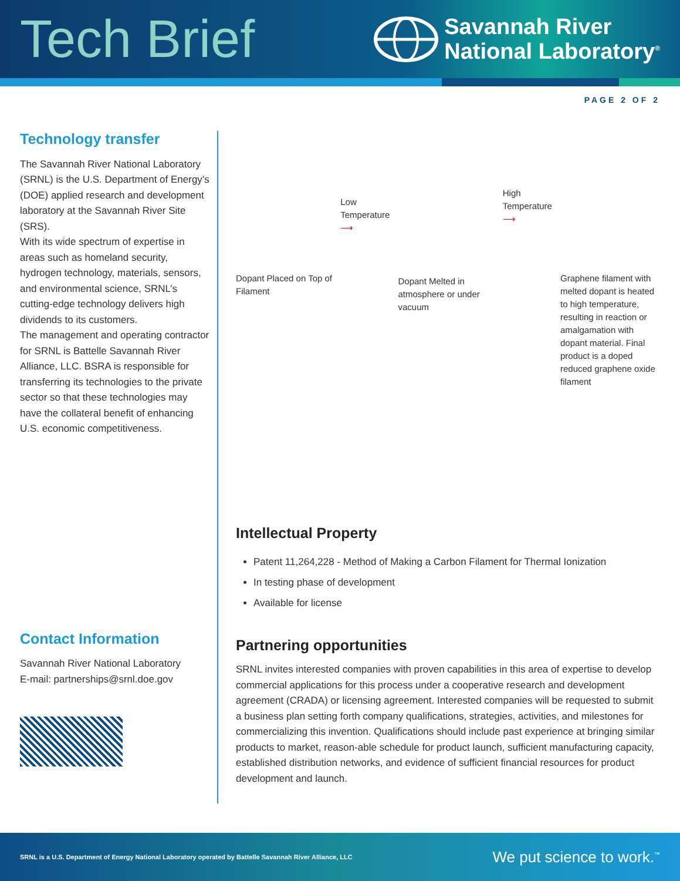Tech Brief
Savannah River
National Laboratory<sup>®</sup>
PAGE 2 OF 2
Technology transfer
The Savannah River National Laboratory (SRNL) is the U.S. Department of Energy’s (DOE) applied research and development laboratory at the Savannah River Site (SRS).
With its wide spectrum of expertise in areas such as homeland security, hydrogen technology, materials, sensors, and environmental science, SRNL’s cutting-edge technology delivers high dividends to its customers.
The management and operating contractor for SRNL is Battelle Savannah River Alliance, LLC. BSRA is responsible for transferring its technologies to the private sector so that these technologies may have the collateral benefit of enhancing U.S. economic competitiveness.
Contact Information
Savannah River National Laboratory
E-mail: partnerships@srnl.doe.gov
Dopant Placed on Top of Filament
Low Temperature ⟶
Dopant Melted in atmosphere or under vacuum
High Temperature ⟶
Graphene filament with melted dopant is heated to high temperature, resulting in reaction or amalgamation with dopant material. Final product is a doped reduced graphene oxide filament
Intellectual Property
Patent 11,264,228 - Method of Making a Carbon Filament for Thermal Ionization
In testing phase of development
Available for license
Partnering opportunities
SRNL invites interested companies with proven capabilities in this area of expertise to develop commercial applications for this process under a cooperative research and development agreement (CRADA) or licensing agreement. Interested companies will be requested to submit a business plan setting forth company qualifications, strategies, activities, and milestones for commercializing this invention. Qualifications should include past experience at bringing similar products to market, reason-able schedule for product launch, sufficient manufacturing capacity, established distribution networks, and evidence of sufficient financial resources for product development and launch.
SRNL is a U.S. Department of Energy National Laboratory operated by Battelle Savannah River Alliance, LLC We put science to work.<sup>™</sup>